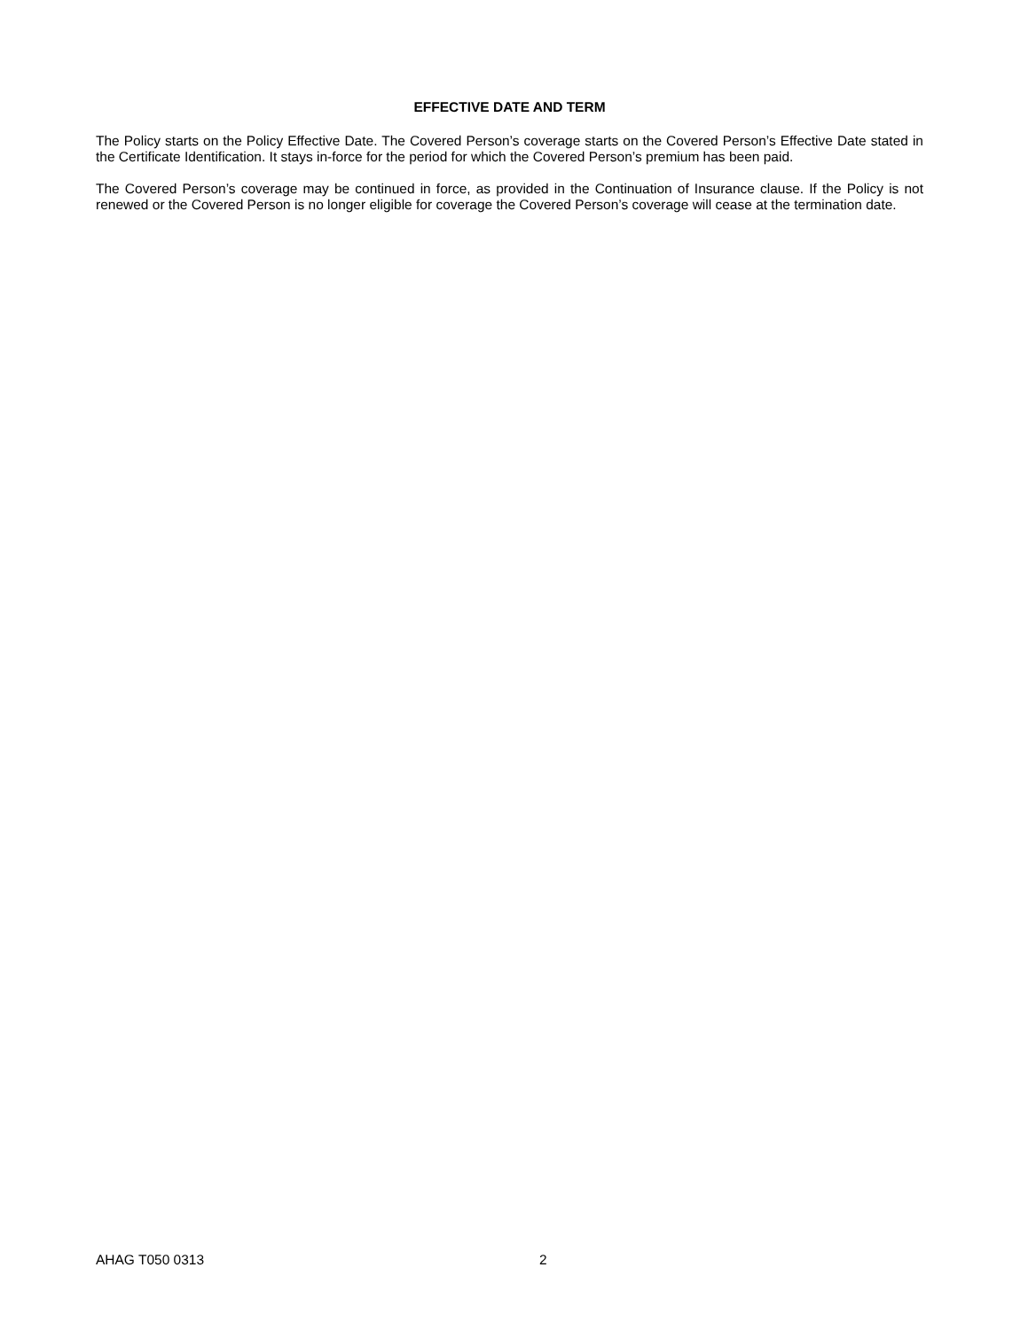EFFECTIVE DATE AND TERM
The Policy starts on the Policy Effective Date. The Covered Person’s coverage starts on the Covered Person’s Effective Date stated in the Certificate Identification. It stays in-force for the period for which the Covered Person’s premium has been paid.
The Covered Person’s coverage may be continued in force, as provided in the Continuation of Insurance clause. If the Policy is not renewed or the Covered Person is no longer eligible for coverage the Covered Person’s coverage will cease at the termination date.
AHAG T050 0313 2